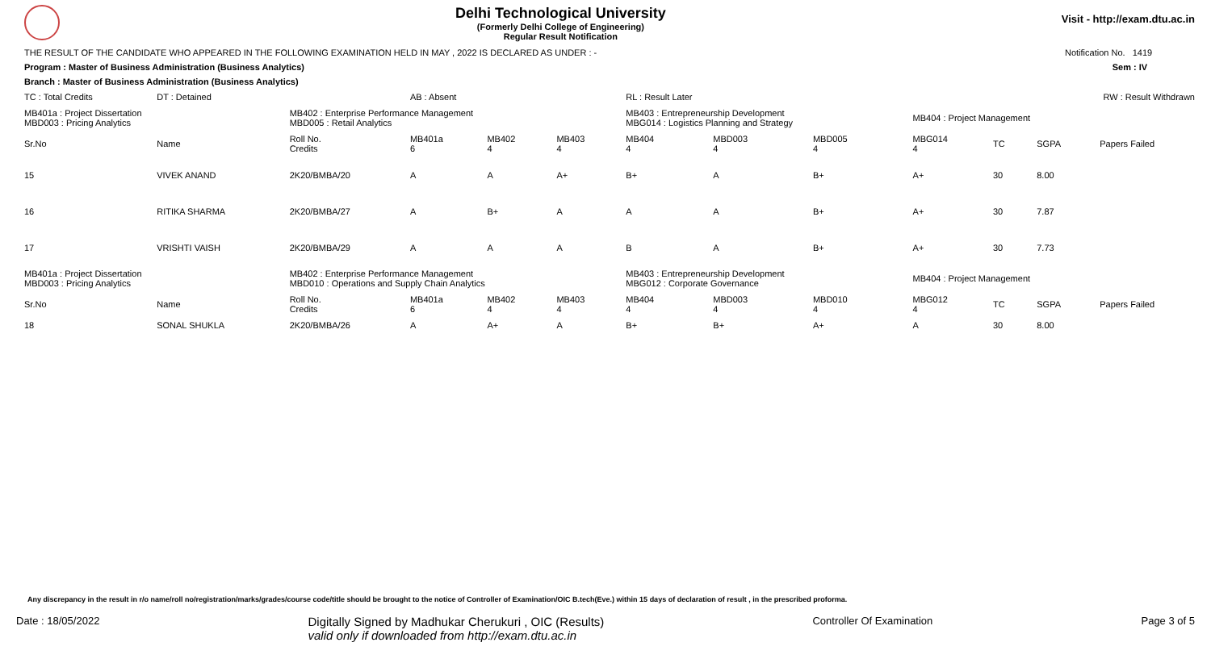Delhi Technological University
(Formerly Delhi College of Engineering)
Regular Result Notification
Visit - http://exam.dtu.ac.in
THE RESULT OF THE CANDIDATE WHO APPEARED IN THE FOLLOWING EXAMINATION HELD IN MAY , 2022 IS DECLARED AS UNDER : - Notification No. 1419
Program : Master of Business Administration (Business Analytics) Sem : IV
Branch : Master of Business Administration (Business Analytics)
| TC : Total Credits | DT : Detained | | AB : Absent | | | RL : Result Later | | | RW : Result Withdrawn | | | |
| MB401a : Project Dissertation MBD003 : Pricing Analytics | | MB402 : Enterprise Performance Management MBD005 : Retail Analytics | | | | MB403 : Entrepreneurship Development MBG014 : Logistics Planning and Strategy | | | MB404 : Project Management | | | |
| Sr.No | Name | Roll No. Credits | MB401a 6 | MB402 4 | MB403 4 | MB404 4 | MBD003 4 | MBD005 4 | MBG014 4 | TC | SGPA | Papers Failed |
| 15 | VIVEK ANAND | 2K20/BMBA/20 | A | A | A+ | B+ | A | B+ | A+ | 30 | 8.00 | |
| 16 | RITIKA SHARMA | 2K20/BMBA/27 | A | B+ | A | A | A | B+ | A+ | 30 | 7.87 | |
| 17 | VRISHTI VAISH | 2K20/BMBA/29 | A | A | A | B | A | B+ | A+ | 30 | 7.73 | |
| MB401a : Project Dissertation MBD003 : Pricing Analytics | | MB402 : Enterprise Performance Management MBD010 : Operations and Supply Chain Analytics | | | | MB403 : Entrepreneurship Development MBG012 : Corporate Governance | | | MB404 : Project Management | | | |
| Sr.No | Name | Roll No. Credits | MB401a 6 | MB402 4 | MB403 4 | MB404 4 | MBD003 4 | MBD010 4 | MBG012 4 | TC | SGPA | Papers Failed |
| 18 | SONAL SHUKLA | 2K20/BMBA/26 | A | A+ | A | B+ | B+ | A+ | A | 30 | 8.00 | |
Any discrepancy in the result in r/o name/roll no/registration/marks/grades/course code/title should be brought to the notice of Controller of Examination/OIC B.tech(Eve.) within 15 days of declaration of result , in the prescribed proforma.
Date : 18/05/2022 Digitally Signed by Madhukar Cherukuri , OIC (Results)
valid only if downloaded from http://exam.dtu.ac.in Controller Of Examination Page 3 of 5